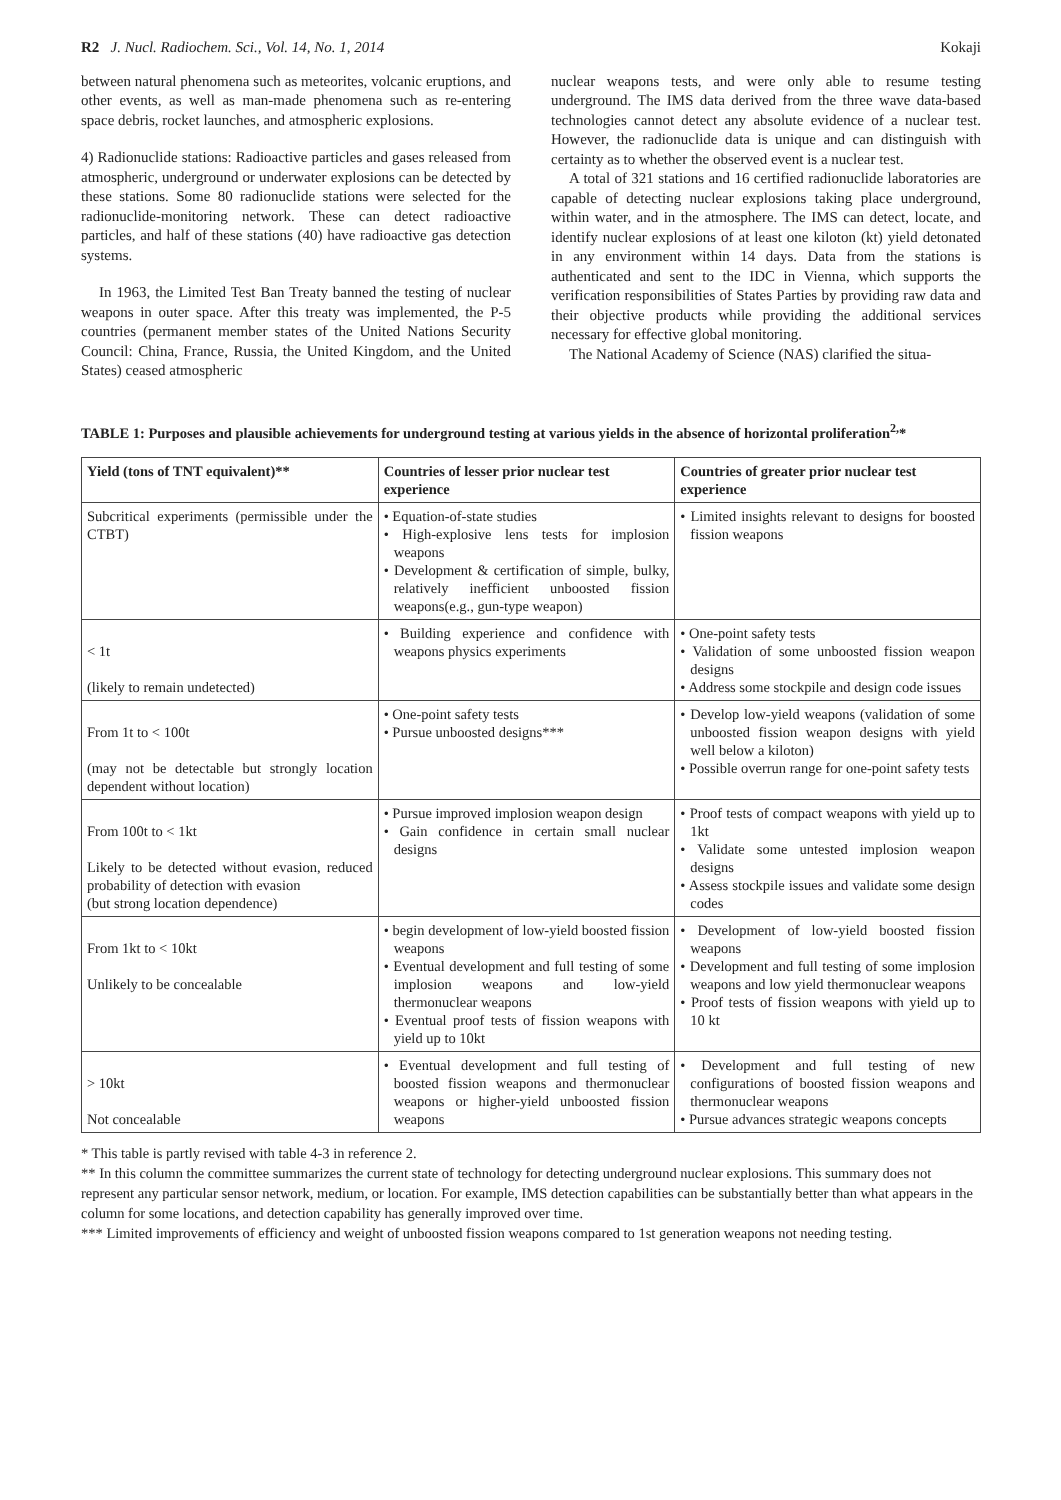R2 J. Nucl. Radiochem. Sci., Vol. 14, No. 1, 2014 Kokaji
between natural phenomena such as meteorites, volcanic eruptions, and other events, as well as man-made phenomena such as re-entering space debris, rocket launches, and atmospheric explosions.
4) Radionuclide stations: Radioactive particles and gases released from atmospheric, underground or underwater explosions can be detected by these stations. Some 80 radionuclide stations were selected for the radionuclide-monitoring network. These can detect radioactive particles, and half of these stations (40) have radioactive gas detection systems.
In 1963, the Limited Test Ban Treaty banned the testing of nuclear weapons in outer space. After this treaty was implemented, the P-5 countries (permanent member states of the United Nations Security Council: China, France, Russia, the United Kingdom, and the United States) ceased atmospheric
nuclear weapons tests, and were only able to resume testing underground. The IMS data derived from the three wave data-based technologies cannot detect any absolute evidence of a nuclear test. However, the radionuclide data is unique and can distinguish with certainty as to whether the observed event is a nuclear test.
A total of 321 stations and 16 certified radionuclide laboratories are capable of detecting nuclear explosions taking place underground, within water, and in the atmosphere. The IMS can detect, locate, and identify nuclear explosions of at least one kiloton (kt) yield detonated in any environment within 14 days. Data from the stations is authenticated and sent to the IDC in Vienna, which supports the verification responsibilities of States Parties by providing raw data and their objective products while providing the additional services necessary for effective global monitoring.
The National Academy of Science (NAS) clarified the situa-
TABLE 1: Purposes and plausible achievements for underground testing at various yields in the absence of horizontal proliferation<sup>2,</sup>*
| Yield (tons of TNT equivalent)** | Countries of lesser prior nuclear test experience | Countries of greater prior nuclear test experience |
| --- | --- | --- |
| Subcritical experiments (permissible under the CTBT) | • Equation-of-state studies • High-explosive lens tests for implosion weapons • Development & certification of simple, bulky, relatively inefficient unboosted fission weapons(e.g., gun-type weapon) | • Limited insights relevant to designs for boosted fission weapons |
| < 1t (likely to remain undetected) | • Building experience and confidence with weapons physics experiments | • One-point safety tests • Validation of some unboosted fission weapon designs • Address some stockpile and design code issues |
| From 1t to < 100t (may not be detectable but strongly location dependent without location) | • One-point safety tests • Pursue unboosted designs*** | • Develop low-yield weapons (validation of some unboosted fission weapon designs with yield well below a kiloton) • Possible overrun range for one-point safety tests |
| From 100t to < 1kt Likely to be detected without evasion, reduced probability of detection with evasion (but strong location dependence) | • Pursue improved implosion weapon design • Gain confidence in certain small nuclear designs | • Proof tests of compact weapons with yield up to 1kt • Validate some untested implosion weapon designs • Assess stockpile issues and validate some design codes |
| From 1kt to < 10kt Unlikely to be concealable | • begin development of low-yield boosted fission weapons • Eventual development and full testing of some implosion weapons and low-yield thermonuclear weapons • Eventual proof tests of fission weapons with yield up to 10kt | • Development of low-yield boosted fission weapons • Development and full testing of some implosion weapons and low yield thermonuclear weapons • Proof tests of fission weapons with yield up to 10 kt |
| > 10kt Not concealable | • Eventual development and full testing of boosted fission weapons and thermonuclear weapons or higher-yield unboosted fission weapons | • Development and full testing of new configurations of boosted fission weapons and thermonuclear weapons • Pursue advances strategic weapons concepts |
* This table is partly revised with table 4-3 in reference 2.
** In this column the committee summarizes the current state of technology for detecting underground nuclear explosions. This summary does not represent any particular sensor network, medium, or location. For example, IMS detection capabilities can be substantially better than what appears in the column for some locations, and detection capability has generally improved over time.
*** Limited improvements of efficiency and weight of unboosted fission weapons compared to 1st generation weapons not needing testing.